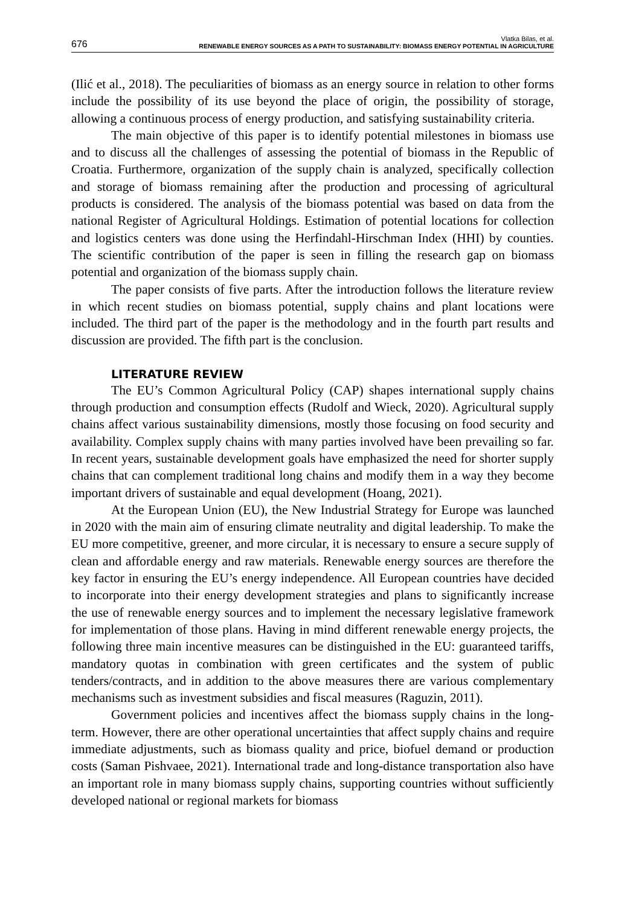676
Vlatka Bilas, et al.
RENEWABLE ENERGY SOURCES AS A PATH TO SUSTAINABILITY: BIOMASS ENERGY POTENTIAL IN AGRICULTURE
(Ilić et al., 2018). The peculiarities of biomass as an energy source in relation to other forms include the possibility of its use beyond the place of origin, the possibility of storage, allowing a continuous process of energy production, and satisfying sustainability criteria.
The main objective of this paper is to identify potential milestones in biomass use and to discuss all the challenges of assessing the potential of biomass in the Republic of Croatia. Furthermore, organization of the supply chain is analyzed, specifically collection and storage of biomass remaining after the production and processing of agricultural products is considered. The analysis of the biomass potential was based on data from the national Register of Agricultural Holdings. Estimation of potential locations for collection and logistics centers was done using the Herfindahl-Hirschman Index (HHI) by counties. The scientific contribution of the paper is seen in filling the research gap on biomass potential and organization of the biomass supply chain.
The paper consists of five parts. After the introduction follows the literature review in which recent studies on biomass potential, supply chains and plant locations were included. The third part of the paper is the methodology and in the fourth part results and discussion are provided. The fifth part is the conclusion.
LITERATURE REVIEW
The EU’s Common Agricultural Policy (CAP) shapes international supply chains through production and consumption effects (Rudolf and Wieck, 2020). Agricultural supply chains affect various sustainability dimensions, mostly those focusing on food security and availability. Complex supply chains with many parties involved have been prevailing so far. In recent years, sustainable development goals have emphasized the need for shorter supply chains that can complement traditional long chains and modify them in a way they become important drivers of sustainable and equal development (Hoang, 2021).
At the European Union (EU), the New Industrial Strategy for Europe was launched in 2020 with the main aim of ensuring climate neutrality and digital leadership. To make the EU more competitive, greener, and more circular, it is necessary to ensure a secure supply of clean and affordable energy and raw materials. Renewable energy sources are therefore the key factor in ensuring the EU’s energy independence. All European countries have decided to incorporate into their energy development strategies and plans to significantly increase the use of renewable energy sources and to implement the necessary legislative framework for implementation of those plans. Having in mind different renewable energy projects, the following three main incentive measures can be distinguished in the EU: guaranteed tariffs, mandatory quotas in combination with green certificates and the system of public tenders/contracts, and in addition to the above measures there are various complementary mechanisms such as investment subsidies and fiscal measures (Raguzin, 2011).
Government policies and incentives affect the biomass supply chains in the long-term. However, there are other operational uncertainties that affect supply chains and require immediate adjustments, such as biomass quality and price, biofuel demand or production costs (Saman Pishvaee, 2021). International trade and long-distance transportation also have an important role in many biomass supply chains, supporting countries without sufficiently developed national or regional markets for biomass